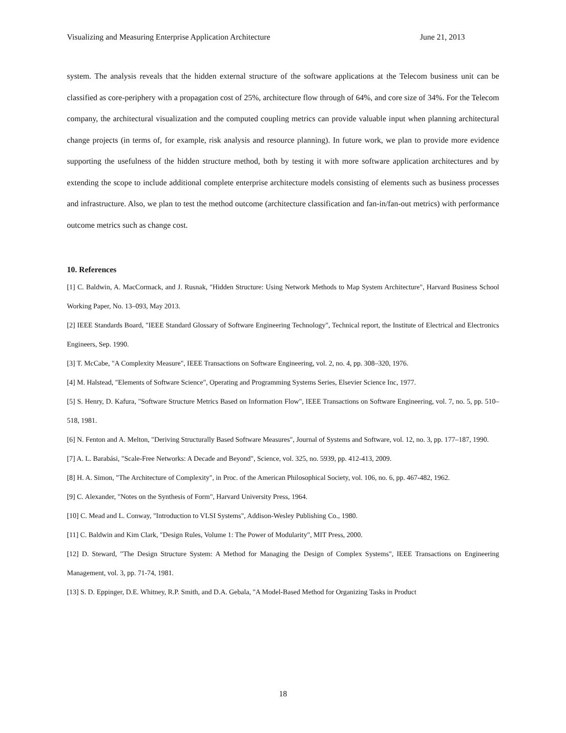Visualizing and Measuring Enterprise Application Architecture June 21, 2013
system. The analysis reveals that the hidden external structure of the software applications at the Telecom business unit can be classified as core-periphery with a propagation cost of 25%, architecture flow through of 64%, and core size of 34%. For the Telecom company, the architectural visualization and the computed coupling metrics can provide valuable input when planning architectural change projects (in terms of, for example, risk analysis and resource planning). In future work, we plan to provide more evidence supporting the usefulness of the hidden structure method, both by testing it with more software application architectures and by extending the scope to include additional complete enterprise architecture models consisting of elements such as business processes and infrastructure. Also, we plan to test the method outcome (architecture classification and fan-in/fan-out metrics) with performance outcome metrics such as change cost.
10. References
[1] C. Baldwin, A. MacCormack, and J. Rusnak, "Hidden Structure: Using Network Methods to Map System Architecture", Harvard Business School Working Paper, No. 13–093, May 2013.
[2] IEEE Standards Board, "IEEE Standard Glossary of Software Engineering Technology", Technical report, the Institute of Electrical and Electronics Engineers, Sep. 1990.
[3] T. McCabe, "A Complexity Measure", IEEE Transactions on Software Engineering, vol. 2, no. 4, pp. 308–320, 1976.
[4] M. Halstead, "Elements of Software Science", Operating and Programming Systems Series, Elsevier Science Inc, 1977.
[5] S. Henry, D. Kafura, "Software Structure Metrics Based on Information Flow", IEEE Transactions on Software Engineering, vol. 7, no. 5, pp. 510–518, 1981.
[6] N. Fenton and A. Melton, "Deriving Structurally Based Software Measures", Journal of Systems and Software, vol. 12, no. 3, pp. 177–187, 1990.
[7] A. L. Barabási, "Scale-Free Networks: A Decade and Beyond", Science, vol. 325, no. 5939, pp. 412-413, 2009.
[8] H. A. Simon, "The Architecture of Complexity", in Proc. of the American Philosophical Society, vol. 106, no. 6, pp. 467-482, 1962.
[9] C. Alexander, "Notes on the Synthesis of Form", Harvard University Press, 1964.
[10] C. Mead and L. Conway, "Introduction to VLSI Systems", Addison-Wesley Publishing Co., 1980.
[11] C. Baldwin and Kim Clark, "Design Rules, Volume 1: The Power of Modularity", MIT Press, 2000.
[12] D. Steward, "The Design Structure System: A Method for Managing the Design of Complex Systems", IEEE Transactions on Engineering Management, vol. 3, pp. 71-74, 1981.
[13] S. D. Eppinger, D.E. Whitney, R.P. Smith, and D.A. Gebala, "A Model-Based Method for Organizing Tasks in Product
18